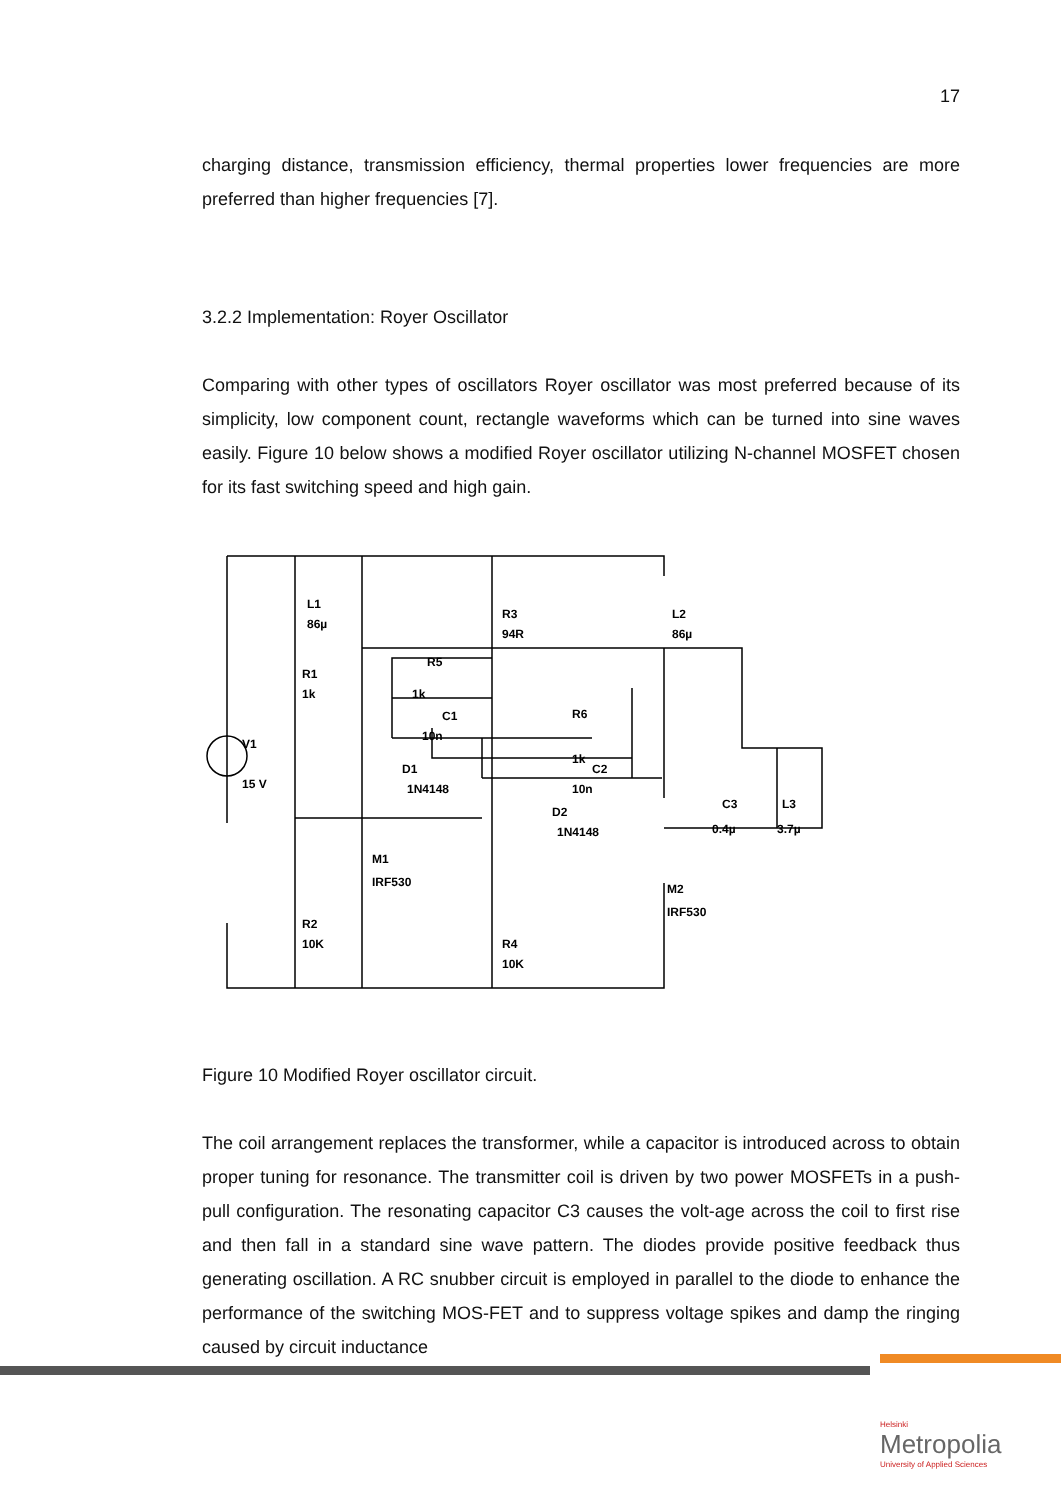17
charging distance, transmission efficiency, thermal properties lower frequencies are more preferred than higher frequencies [7].
3.2.2 Implementation: Royer Oscillator
Comparing with other types of oscillators Royer oscillator was most preferred because of its simplicity, low component count, rectangle waveforms which can be turned into sine waves easily. Figure 10 below shows a modified Royer oscillator utilizing N-channel MOSFET chosen for its fast switching speed and high gain.
L1
86µ
R3
94R
L2
86µ
R1
1k
R5
1k
C1
10n
R6
1k
V1
15 V
D1
1N4148
C2
10n
D2
1N4148
C3
0.4µ
L3
3.7µ
M1
IRF530
M2
IRF530
R2
10K
R4
10K
Figure 10 Modified Royer oscillator circuit.
The coil arrangement replaces the transformer, while a capacitor is introduced across to obtain proper tuning for resonance. The transmitter coil is driven by two power MOSFETs in a push-pull configuration. The resonating capacitor C3 causes the volt-age across the coil to first rise and then fall in a standard sine wave pattern. The diodes provide positive feedback thus generating oscillation. A RC snubber circuit is employed in parallel to the diode to enhance the performance of the switching MOS-FET and to suppress voltage spikes and damp the ringing caused by circuit inductance
Helsinki
Metropolia
University of Applied Sciences